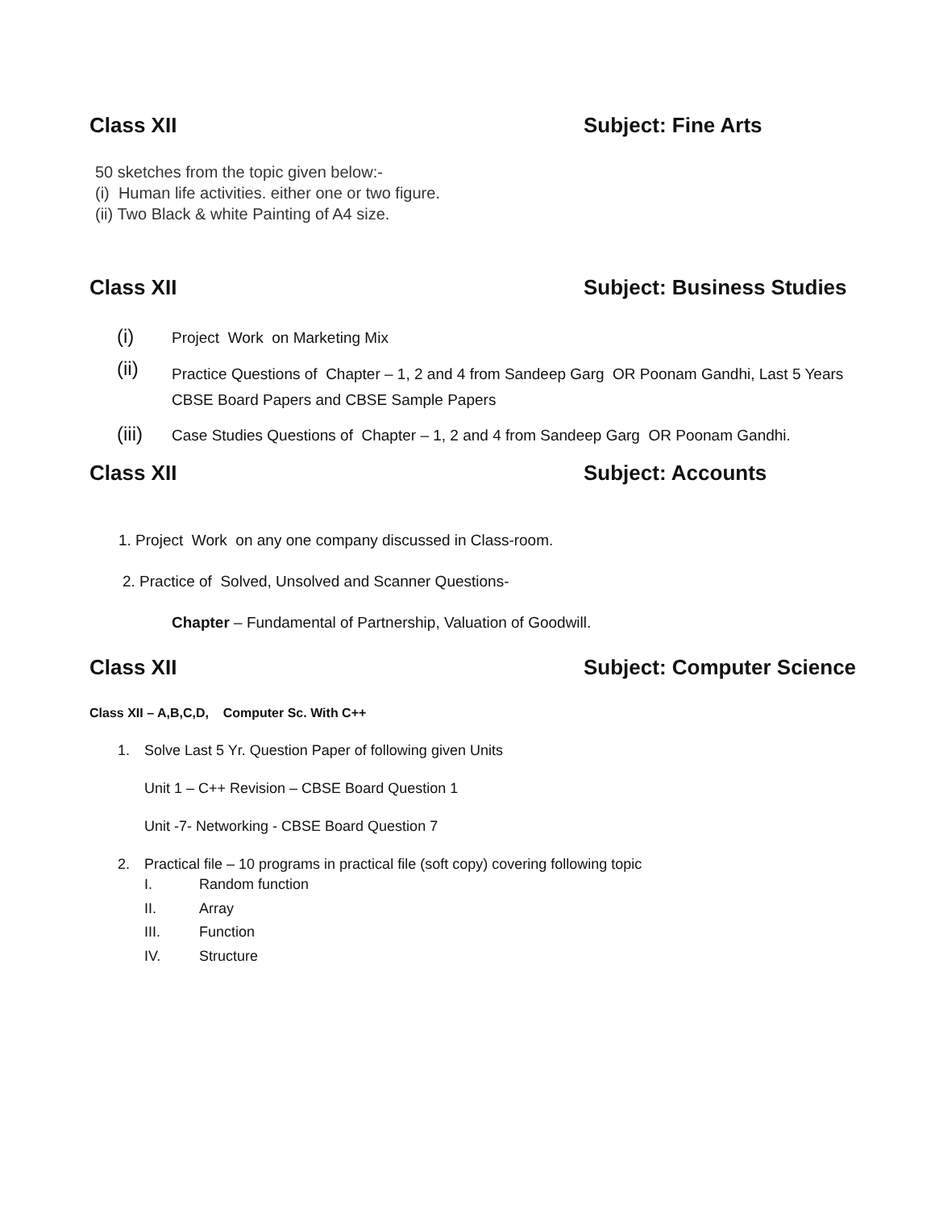Class XII Subject: Fine Arts
50 sketches from the topic given below:-
(i) Human life activities. either one or two figure.
(ii) Two Black & white Painting of A4 size.
Class XII Subject: Business Studies
(i) Project Work on Marketing Mix
(ii) Practice Questions of Chapter – 1, 2 and 4 from Sandeep Garg OR Poonam Gandhi, Last 5 Years CBSE Board Papers and CBSE Sample Papers
(iii) Case Studies Questions of Chapter – 1, 2 and 4 from Sandeep Garg OR Poonam Gandhi.
Class XII Subject: Accounts
1. Project Work on any one company discussed in Class-room.
2. Practice of Solved, Unsolved and Scanner Questions-
Chapter – Fundamental of Partnership, Valuation of Goodwill.
Class XII Subject: Computer Science
Class XII – A,B,C,D, Computer Sc. With C++
1. Solve Last 5 Yr. Question Paper of following given Units
Unit 1 – C++ Revision – CBSE Board Question 1
Unit -7- Networking - CBSE Board Question 7
2. Practical file – 10 programs in practical file (soft copy) covering following topic
I. Random function
II. Array
III. Function
IV. Structure